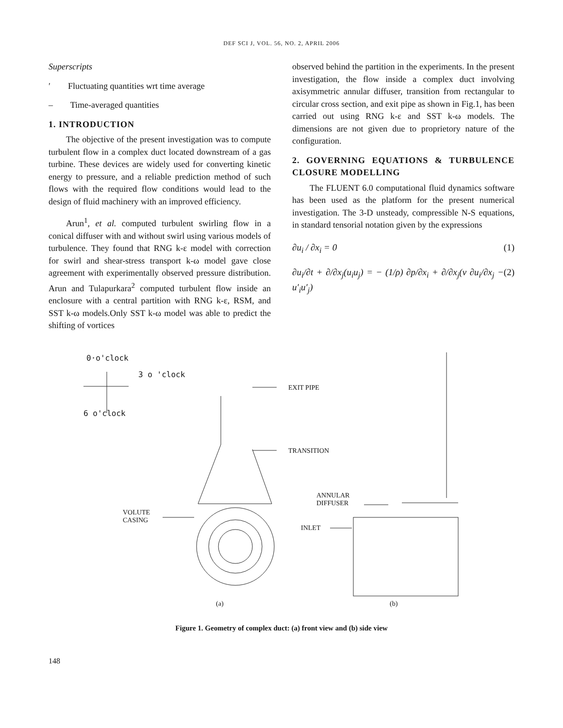DEF SCI J, VOL. 56, NO. 2, APRIL 2006
Superscripts
′ Fluctuating quantities wrt time average
– Time-averaged quantities
1. INTRODUCTION
The objective of the present investigation was to compute turbulent flow in a complex duct located downstream of a gas turbine. These devices are widely used for converting kinetic energy to pressure, and a reliable prediction method of such flows with the required flow conditions would lead to the design of fluid machinery with an improved efficiency.
Arun<sup>1</sup>, et al. computed turbulent swirling flow in a conical diffuser with and without swirl using various models of turbulence. They found that RNG k-ε model with correction for swirl and shear-stress transport k-ω model gave close agreement with experimentally observed pressure distribution. Arun and Tulapurkara<sup>2</sup> computed turbulent flow inside an enclosure with a central partition with RNG k-ε, RSM, and SST k-ω models.Only SST k-ω model was able to predict the shifting of vortices
observed behind the partition in the experiments. In the present investigation, the flow inside a complex duct involving axisymmetric annular diffuser, transition from rectangular to circular cross section, and exit pipe as shown in Fig.1, has been carried out using RNG k-ε and SST k-ω models. The dimensions are not given due to proprietory nature of the configuration.
2. GOVERNING EQUATIONS & TURBULENCE CLOSURE MODELLING
The FLUENT 6.0 computational fluid dynamics software has been used as the platform for the present numerical investigation. The 3-D unsteady, compressible N-S equations, in standard tensorial notation given by the expressions
∂u<sub>i</sub> / ∂x<sub>i</sub> = 0 (1)
∂u<sub>i</sub>/∂t + ∂/∂x<sub>j</sub>(u<sub>i</sub>u<sub>j</sub>) = − (1/ρ) ∂p/∂x<sub>i</sub> + ∂/∂x<sub>j</sub>(ν ∂u<sub>i</sub>/∂x<sub>j</sub> − u′<sub>i</sub>u′<sub>j</sub>) (2)
0·o'clock
3 o 'clock
6 o'clock
EXIT PIPE
TRANSITION
ANNULAR
DIFFUSER
VOLUTE
CASING
INLET
(a) (b)
Figure 1. Geometry of complex duct: (a) front view and (b) side view
148